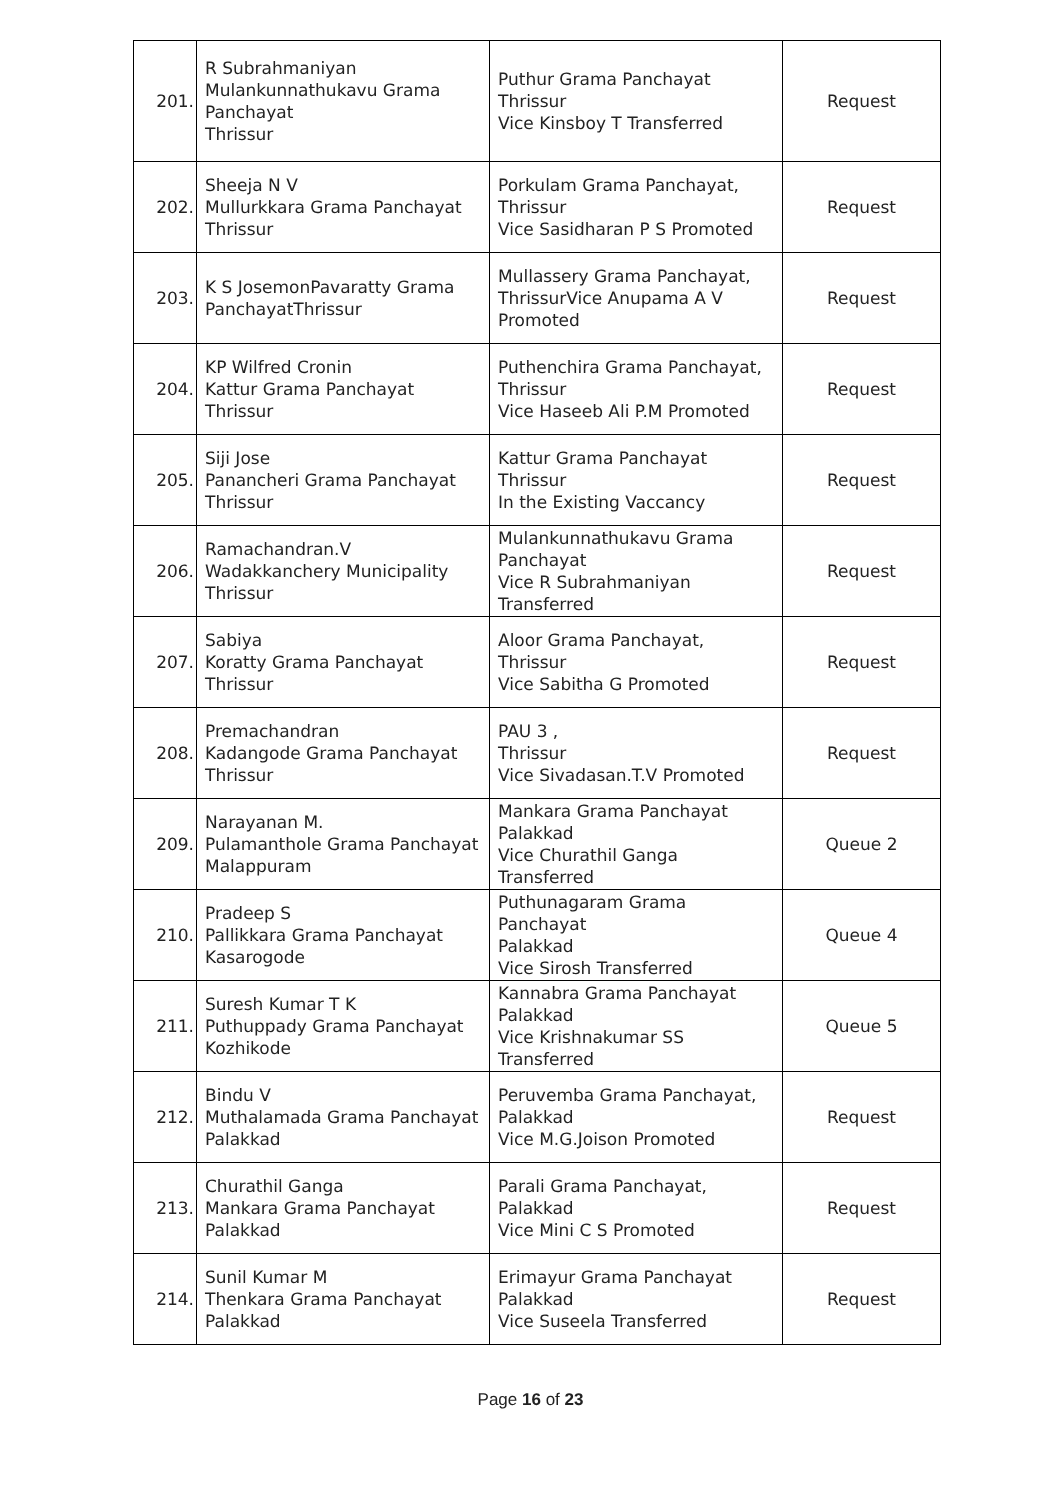| 201. | R Subrahmaniyan Mulankunnathukavu Grama Panchayat Thrissur | Puthur Grama Panchayat Thrissur Vice Kinsboy T Transferred | Request |
| 202. | Sheeja N V Mullurkkara Grama Panchayat Thrissur | Porkulam Grama Panchayat, Thrissur Vice Sasidharan P S Promoted | Request |
| 203. | K S JosemonPavaratty Grama PanchayatThrissur | Mullassery Grama Panchayat, ThrissurVice Anupama A V Promoted | Request |
| 204. | KP Wilfred Cronin Kattur Grama Panchayat Thrissur | Puthenchira Grama Panchayat, Thrissur Vice Haseeb Ali P.M Promoted | Request |
| 205. | Siji Jose Panancheri Grama Panchayat Thrissur | Kattur Grama Panchayat Thrissur In the Existing Vaccancy | Request |
| 206. | Ramachandran.V Wadakkanchery Municipality Thrissur | Mulankunnathukavu Grama Panchayat Vice R Subrahmaniyan Transferred | Request |
| 207. | Sabiya Koratty Grama Panchayat Thrissur | Aloor Grama Panchayat, Thrissur Vice Sabitha G Promoted | Request |
| 208. | Premachandran Kadangode Grama Panchayat Thrissur | PAU 3 , Thrissur Vice Sivadasan.T.V Promoted | Request |
| 209. | Narayanan M. Pulamanthole Grama Panchayat Malappuram | Mankara Grama Panchayat Palakkad Vice Churathil Ganga Transferred | Queue 2 |
| 210. | Pradeep S Pallikkara Grama Panchayat Kasarogode | Puthunagaram Grama Panchayat Palakkad Vice Sirosh Transferred | Queue 4 |
| 211. | Suresh Kumar T K Puthuppady Grama Panchayat Kozhikode | Kannabra Grama Panchayat Palakkad Vice Krishnakumar SS Transferred | Queue 5 |
| 212. | Bindu V Muthalamada Grama Panchayat Palakkad | Peruvemba Grama Panchayat, Palakkad Vice M.G.Joison Promoted | Request |
| 213. | Churathil Ganga Mankara Grama Panchayat Palakkad | Parali Grama Panchayat, Palakkad Vice Mini C S Promoted | Request |
| 214. | Sunil Kumar M Thenkara Grama Panchayat Palakkad | Erimayur Grama Panchayat Palakkad Vice Suseela Transferred | Request |
Page 16 of 23